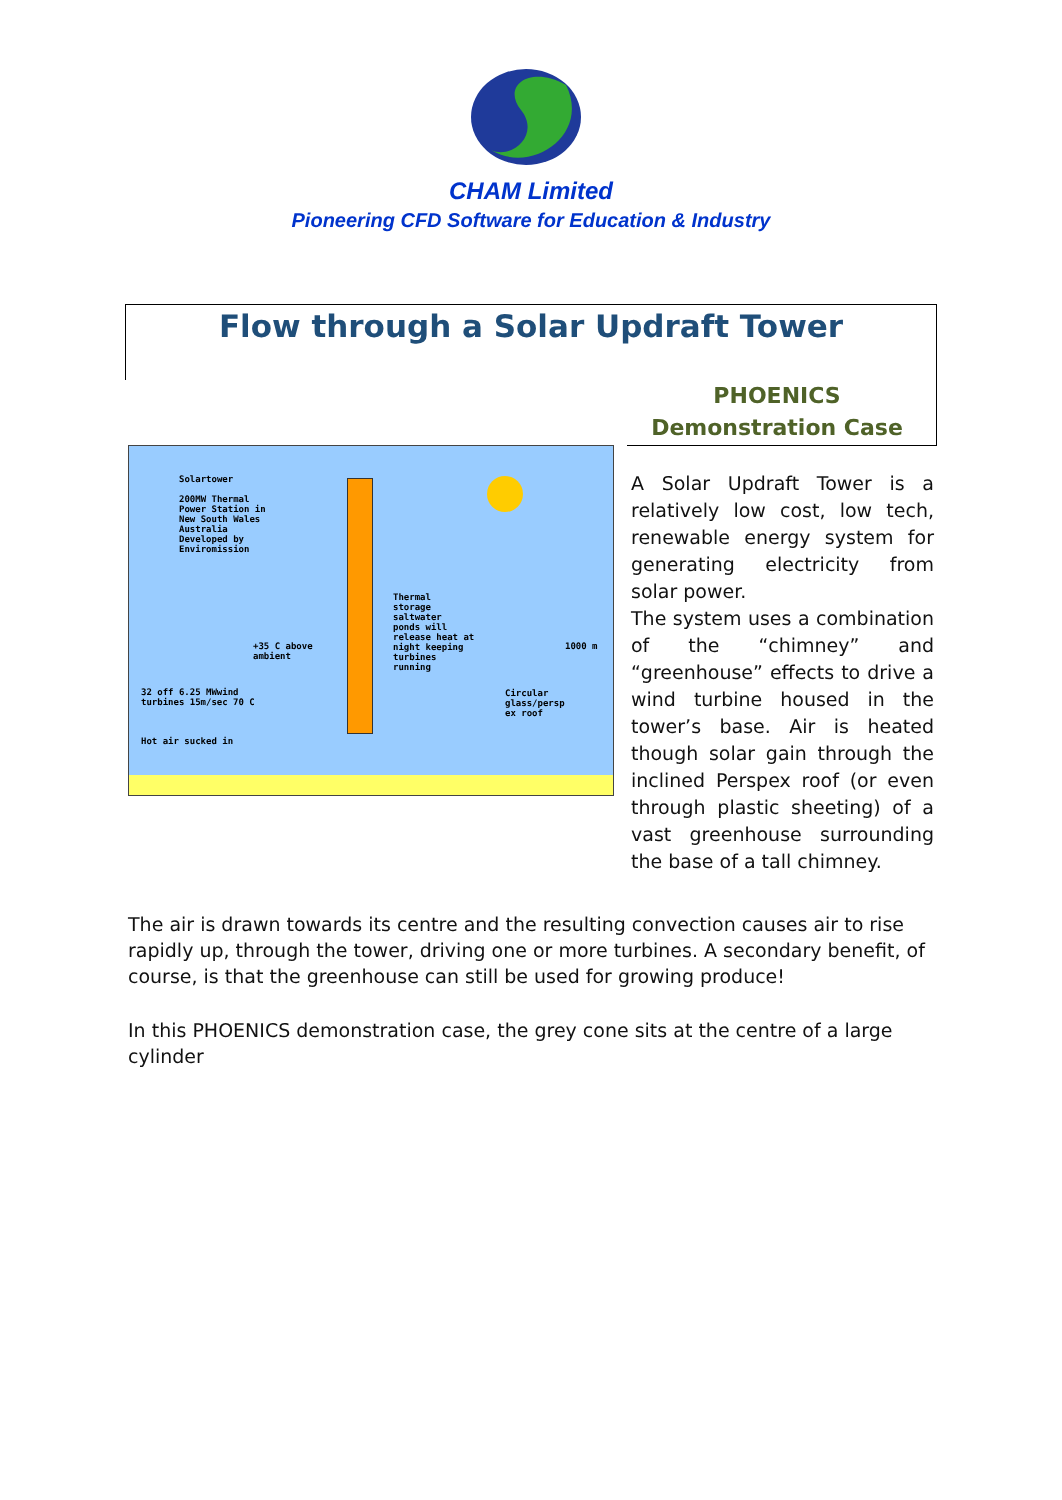CHAM Limited
Pioneering CFD Software for Education & Industry
Flow through a Solar Updraft Tower
PHOENICS Demonstration Case
Solartower
200MW Thermal
Power Station in
New South Wales
Australia
Developed by
Enviromission
Thermal
storage
saltwater
ponds will
release heat at
night keeping
turbines
running
+35 C above
ambient
1000 m
32 off 6.25 MWwind
turbines 15m/sec 70 C
Circular
glass/persp
ex roof
Hot air sucked in
A Solar Updraft Tower is a relatively low cost, low tech, renewable energy system for generating electricity from solar power.
The system uses a combination of the “chimney” and “greenhouse” effects to drive a wind turbine housed in the tower’s base. Air is heated though solar gain through the inclined Perspex roof (or even through plastic sheeting) of a vast greenhouse surrounding the base of a tall chimney.
The air is drawn towards its centre and the resulting convection causes air to rise rapidly up, through the tower, driving one or more turbines. A secondary benefit, of course, is that the greenhouse can still be used for growing produce!
In this PHOENICS demonstration case, the grey cone sits at the centre of a large cylinder